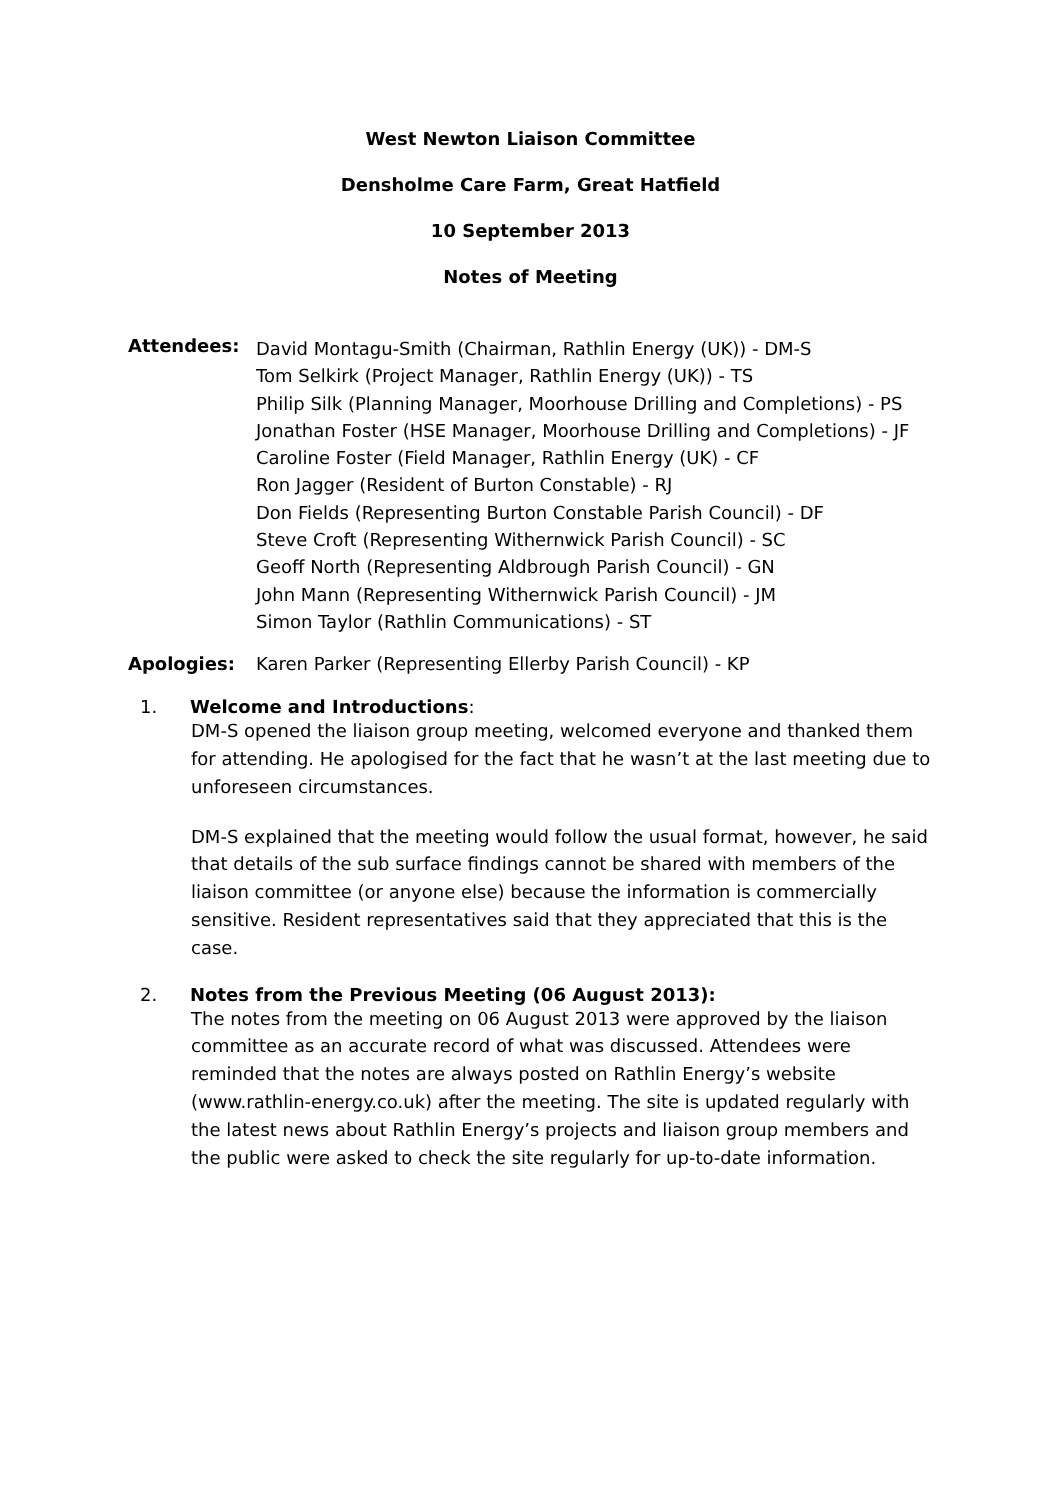West Newton Liaison Committee
Densholme Care Farm, Great Hatfield
10 September 2013
Notes of Meeting
Attendees:
David Montagu-Smith (Chairman, Rathlin Energy (UK)) - DM-S
Tom Selkirk (Project Manager, Rathlin Energy (UK)) - TS
Philip Silk (Planning Manager, Moorhouse Drilling and Completions) - PS
Jonathan Foster (HSE Manager, Moorhouse Drilling and Completions) - JF
Caroline Foster (Field Manager, Rathlin Energy (UK) - CF
Ron Jagger (Resident of Burton Constable) - RJ
Don Fields (Representing Burton Constable Parish Council) - DF
Steve Croft (Representing Withernwick Parish Council) - SC
Geoff North (Representing Aldbrough Parish Council) - GN
John Mann (Representing Withernwick Parish Council) - JM
Simon Taylor (Rathlin Communications) - ST
Apologies: Karen Parker (Representing Ellerby Parish Council) - KP
1. Welcome and Introductions:
DM-S opened the liaison group meeting, welcomed everyone and thanked them for attending. He apologised for the fact that he wasn’t at the last meeting due to unforeseen circumstances.
DM-S explained that the meeting would follow the usual format, however, he said that details of the sub surface findings cannot be shared with members of the liaison committee (or anyone else) because the information is commercially sensitive. Resident representatives said that they appreciated that this is the case.
2. Notes from the Previous Meeting (06 August 2013):
The notes from the meeting on 06 August 2013 were approved by the liaison committee as an accurate record of what was discussed. Attendees were reminded that the notes are always posted on Rathlin Energy’s website (www.rathlin-energy.co.uk) after the meeting. The site is updated regularly with the latest news about Rathlin Energy’s projects and liaison group members and the public were asked to check the site regularly for up-to-date information.